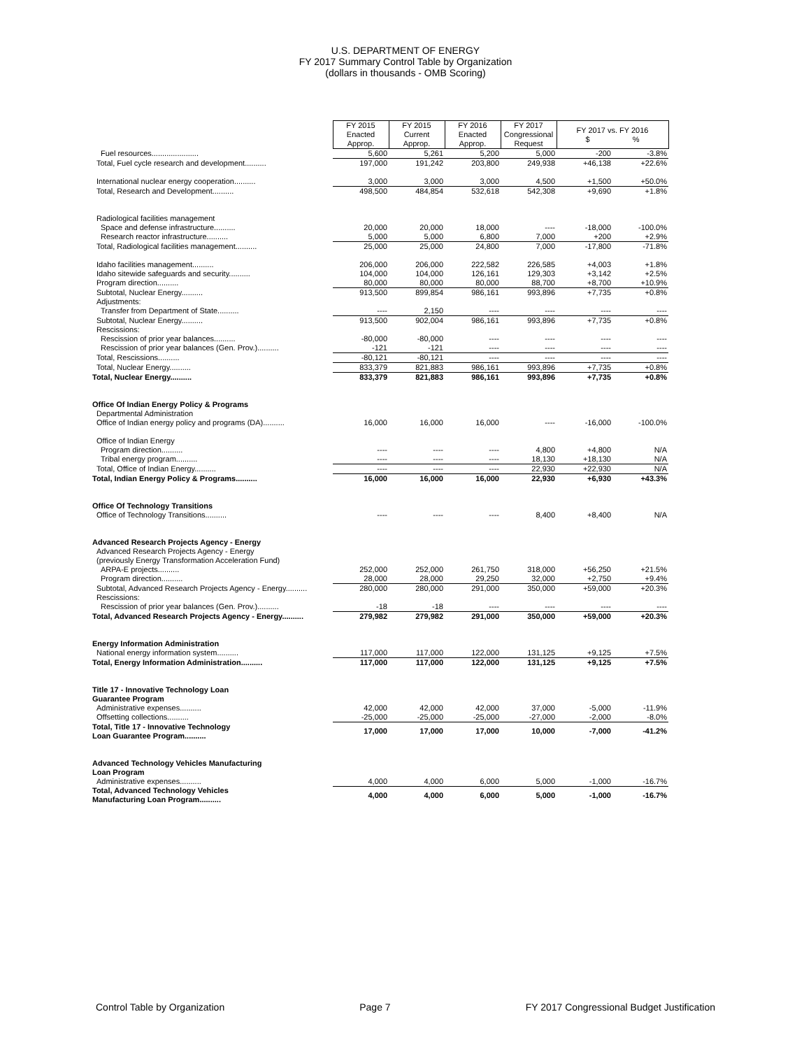U.S. DEPARTMENT OF ENERGY
FY 2017 Summary Control Table by Organization
(dollars in thousands - OMB Scoring)
| | FY 2015 Enacted Approp. | FY 2015 Current Approp. | FY 2016 Enacted Approp. | FY 2017 Congressional Request | FY 2017 vs. FY 2016 $ % | |
| Fuel resources...................... | 5,600 | 5,261 | 5,200 | 5,000 | -200 | -3.8% |
| Total, Fuel cycle research and development.......... | 197,000 | 191,242 | 203,800 | 249,938 | +46,138 | +22.6% |
| International nuclear energy cooperation.......... | 3,000 | 3,000 | 3,000 | 4,500 | +1,500 | +50.0% |
| Total, Research and Development.......... | 498,500 | 484,854 | 532,618 | 542,308 | +9,690 | +1.8% |
| Radiological facilities management | | | | | | |
| Space and defense infrastructure.......... | 20,000 | 20,000 | 18,000 | ---- | -18,000 | -100.0% |
| Research reactor infrastructure.......... | 5,000 | 5,000 | 6,800 | 7,000 | +200 | +2.9% |
| Total, Radiological facilities management.......... | 25,000 | 25,000 | 24,800 | 7,000 | -17,800 | -71.8% |
| Idaho facilities management.......... | 206,000 | 206,000 | 222,582 | 226,585 | +4,003 | +1.8% |
| Idaho sitewide safeguards and security.......... | 104,000 | 104,000 | 126,161 | 129,303 | +3,142 | +2.5% |
| Program direction.......... | 80,000 | 80,000 | 80,000 | 88,700 | +8,700 | +10.9% |
| Subtotal, Nuclear Energy.......... | 913,500 | 899,854 | 986,161 | 993,896 | +7,735 | +0.8% |
| Adjustments: | | | | | | |
| Transfer from Department of State.......... | ---- | 2,150 | ---- | ---- | ---- | ---- |
| Subtotal, Nuclear Energy.......... | 913,500 | 902,004 | 986,161 | 993,896 | +7,735 | +0.8% |
| Rescissions: | | | | | | |
| Rescission of prior year balances.......... | -80,000 | -80,000 | ---- | ---- | ---- | ---- |
| Rescission of prior year balances (Gen. Prov.).......... | -121 | -121 | ---- | ---- | ---- | ---- |
| Total, Rescissions.......... | -80,121 | -80,121 | ---- | ---- | ---- | ---- |
| Total, Nuclear Energy.......... | 833,379 | 821,883 | 986,161 | 993,896 | +7,735 | +0.8% |
| Total, Nuclear Energy.......... | 833,379 | 821,883 | 986,161 | 993,896 | +7,735 | +0.8% |
| Office Of Indian Energy Policy & Programs | | | | | | |
| Departmental Administration | | | | | | |
| Office of Indian energy policy and programs (DA).......... | 16,000 | 16,000 | 16,000 | ---- | -16,000 | -100.0% |
| Office of Indian Energy | | | | | | |
| Program direction.......... | ---- | ---- | ---- | 4,800 | +4,800 | N/A |
| Tribal energy program.......... | ---- | ---- | ---- | 18,130 | +18,130 | N/A |
| Total, Office of Indian Energy.......... | ---- | ---- | ---- | 22,930 | +22,930 | N/A |
| Total, Indian Energy Policy & Programs.......... | 16,000 | 16,000 | 16,000 | 22,930 | +6,930 | +43.3% |
| Office Of Technology Transitions | | | | | | |
| Office of Technology Transitions.......... | ---- | ---- | ---- | 8,400 | +8,400 | N/A |
| Advanced Research Projects Agency - Energy | | | | | | |
| Advanced Research Projects Agency - Energy | | | | | | |
| (previously Energy Transformation Acceleration Fund) | | | | | | |
| ARPA-E projects.......... | 252,000 | 252,000 | 261,750 | 318,000 | +56,250 | +21.5% |
| Program direction.......... | 28,000 | 28,000 | 29,250 | 32,000 | +2,750 | +9.4% |
| Subtotal, Advanced Research Projects Agency - Energy.......... | 280,000 | 280,000 | 291,000 | 350,000 | +59,000 | +20.3% |
| Rescissions: | | | | | | |
| Rescission of prior year balances (Gen. Prov.).......... | -18 | -18 | ---- | ---- | ---- | ---- |
| Total, Advanced Research Projects Agency - Energy.......... | 279,982 | 279,982 | 291,000 | 350,000 | +59,000 | +20.3% |
| Energy Information Administration | | | | | | |
| National energy information system.......... | 117,000 | 117,000 | 122,000 | 131,125 | +9,125 | +7.5% |
| Total, Energy Information Administration.......... | 117,000 | 117,000 | 122,000 | 131,125 | +9,125 | +7.5% |
| Title 17 - Innovative Technology Loan Guarantee Program | | | | | | |
| Administrative expenses.......... | 42,000 | 42,000 | 42,000 | 37,000 | -5,000 | -11.9% |
| Offsetting collections.......... | -25,000 | -25,000 | -25,000 | -27,000 | -2,000 | -8.0% |
| Total, Title 17 - Innovative Technology Loan Guarantee Program.......... | 17,000 | 17,000 | 17,000 | 10,000 | -7,000 | -41.2% |
| Advanced Technology Vehicles Manufacturing Loan Program | | | | | | |
| Administrative expenses.......... | 4,000 | 4,000 | 6,000 | 5,000 | -1,000 | -16.7% |
| Total, Advanced Technology Vehicles Manufacturing Loan Program.......... | 4,000 | 4,000 | 6,000 | 5,000 | -1,000 | -16.7% |
Control Table by Organization Page 7 FY 2017 Congressional Budget Justification